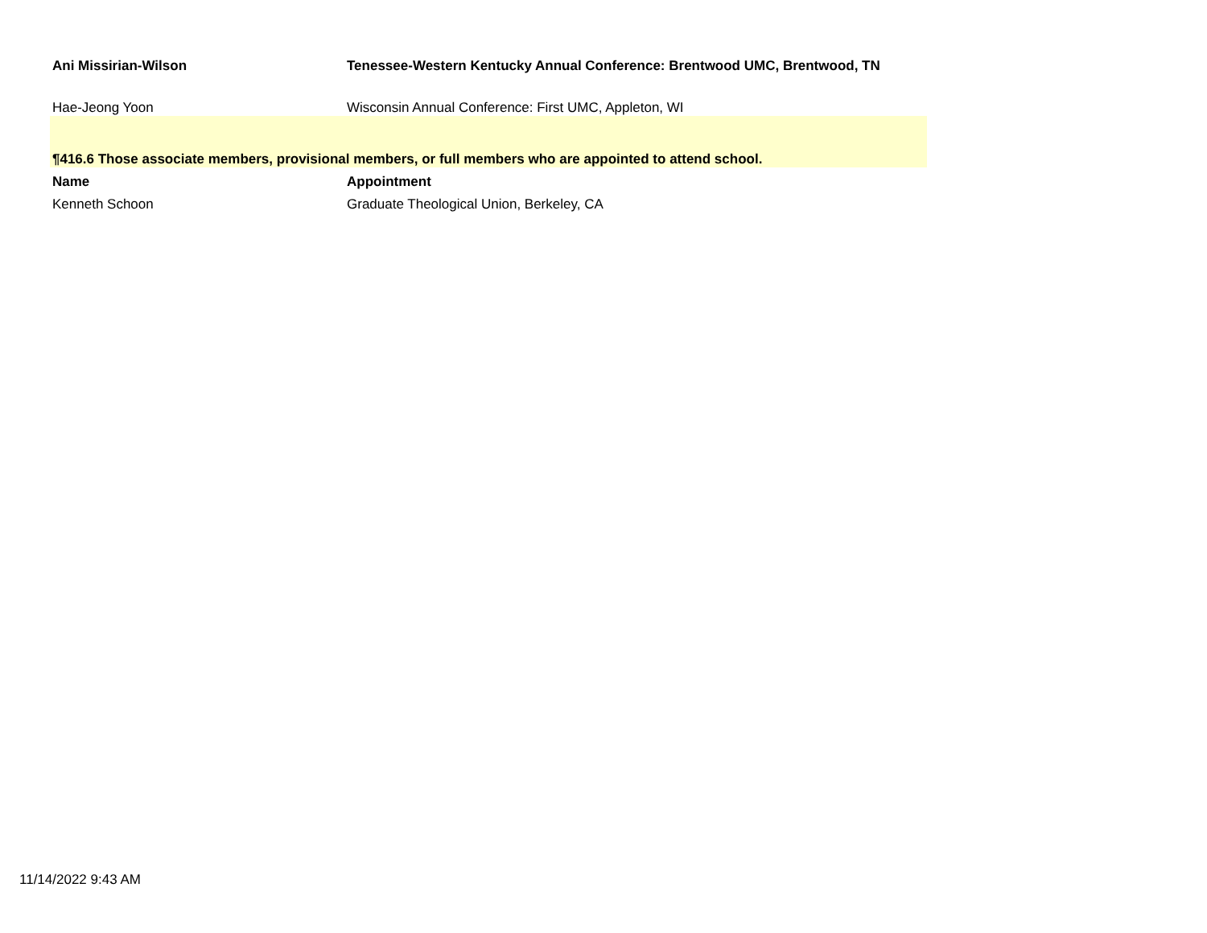| Ani Missirian-Wilson | Tenessee-Western Kentucky Annual Conference: Brentwood UMC, Brentwood, TN |
| --- | --- |
| Hae-Jeong Yoon | Wisconsin Annual Conference: First UMC, Appleton, WI |
| ¶416.6 Those associate members, provisional members, or full members who are appointed to attend school. | |
| Name | Appointment |
| Kenneth Schoon | Graduate Theological Union, Berkeley, CA |
11/14/2022 9:43 AM